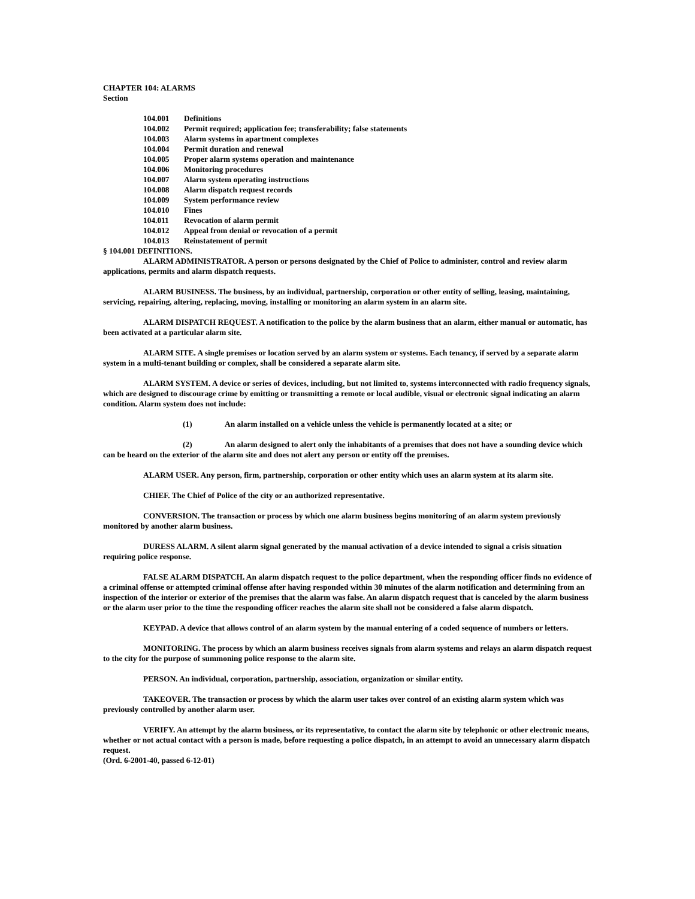CHAPTER 104: ALARMS
Section
104.001 Definitions
104.002 Permit required; application fee; transferability; false statements
104.003 Alarm systems in apartment complexes
104.004 Permit duration and renewal
104.005 Proper alarm systems operation and maintenance
104.006 Monitoring procedures
104.007 Alarm system operating instructions
104.008 Alarm dispatch request records
104.009 System performance review
104.010 Fines
104.011 Revocation of alarm permit
104.012 Appeal from denial or revocation of a permit
104.013 Reinstatement of permit
§ 104.001 DEFINITIONS.
ALARM ADMINISTRATOR. A person or persons designated by the Chief of Police to administer, control and review alarm applications, permits and alarm dispatch requests.
ALARM BUSINESS. The business, by an individual, partnership, corporation or other entity of selling, leasing, maintaining, servicing, repairing, altering, replacing, moving, installing or monitoring an alarm system in an alarm site.
ALARM DISPATCH REQUEST. A notification to the police by the alarm business that an alarm, either manual or automatic, has been activated at a particular alarm site.
ALARM SITE. A single premises or location served by an alarm system or systems. Each tenancy, if served by a separate alarm system in a multi-tenant building or complex, shall be considered a separate alarm site.
ALARM SYSTEM. A device or series of devices, including, but not limited to, systems interconnected with radio frequency signals, which are designed to discourage crime by emitting or transmitting a remote or local audible, visual or electronic signal indicating an alarm condition. Alarm system does not include:
(1) An alarm installed on a vehicle unless the vehicle is permanently located at a site; or
(2) An alarm designed to alert only the inhabitants of a premises that does not have a sounding device which can be heard on the exterior of the alarm site and does not alert any person or entity off the premises.
ALARM USER. Any person, firm, partnership, corporation or other entity which uses an alarm system at its alarm site.
CHIEF. The Chief of Police of the city or an authorized representative.
CONVERSION. The transaction or process by which one alarm business begins monitoring of an alarm system previously monitored by another alarm business.
DURESS ALARM. A silent alarm signal generated by the manual activation of a device intended to signal a crisis situation requiring police response.
FALSE ALARM DISPATCH. An alarm dispatch request to the police department, when the responding officer finds no evidence of a criminal offense or attempted criminal offense after having responded within 30 minutes of the alarm notification and determining from an inspection of the interior or exterior of the premises that the alarm was false. An alarm dispatch request that is canceled by the alarm business or the alarm user prior to the time the responding officer reaches the alarm site shall not be considered a false alarm dispatch.
KEYPAD. A device that allows control of an alarm system by the manual entering of a coded sequence of numbers or letters.
MONITORING. The process by which an alarm business receives signals from alarm systems and relays an alarm dispatch request to the city for the purpose of summoning police response to the alarm site.
PERSON. An individual, corporation, partnership, association, organization or similar entity.
TAKEOVER. The transaction or process by which the alarm user takes over control of an existing alarm system which was previously controlled by another alarm user.
VERIFY. An attempt by the alarm business, or its representative, to contact the alarm site by telephonic or other electronic means, whether or not actual contact with a person is made, before requesting a police dispatch, in an attempt to avoid an unnecessary alarm dispatch request.
(Ord. 6-2001-40, passed 6-12-01)